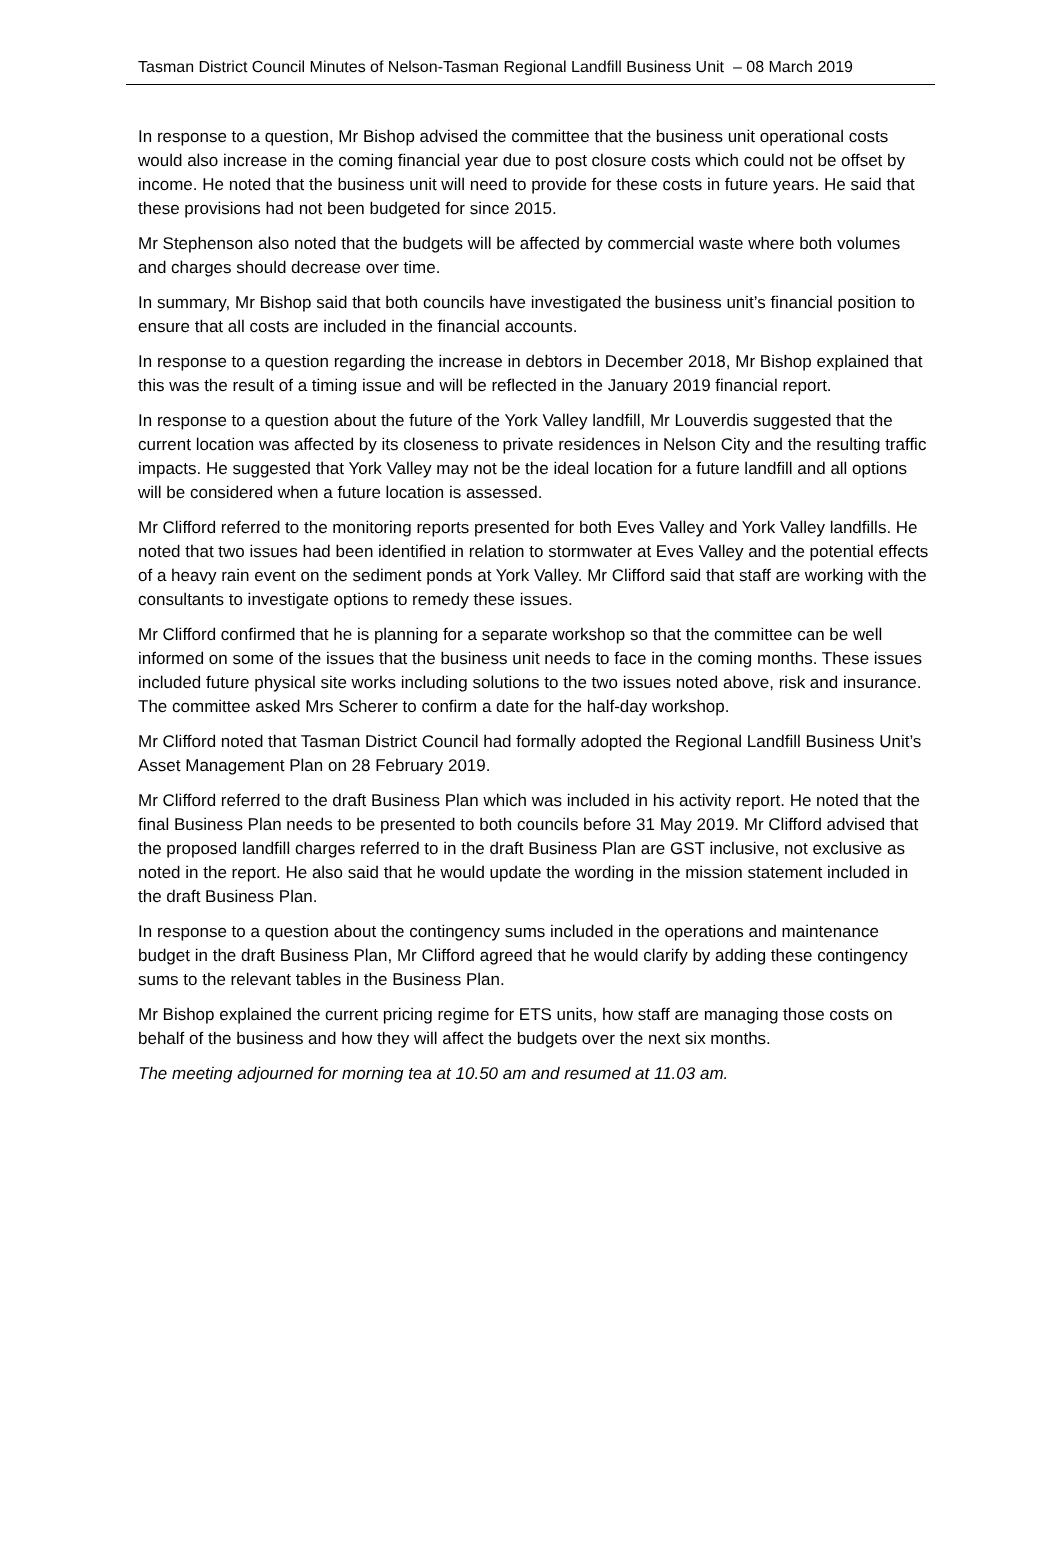Tasman District Council Minutes of Nelson-Tasman Regional Landfill Business Unit – 08 March 2019
In response to a question, Mr Bishop advised the committee that the business unit operational costs would also increase in the coming financial year due to post closure costs which could not be offset by income. He noted that the business unit will need to provide for these costs in future years. He said that these provisions had not been budgeted for since 2015.
Mr Stephenson also noted that the budgets will be affected by commercial waste where both volumes and charges should decrease over time.
In summary, Mr Bishop said that both councils have investigated the business unit’s financial position to ensure that all costs are included in the financial accounts.
In response to a question regarding the increase in debtors in December 2018, Mr Bishop explained that this was the result of a timing issue and will be reflected in the January 2019 financial report.
In response to a question about the future of the York Valley landfill, Mr Louverdis suggested that the current location was affected by its closeness to private residences in Nelson City and the resulting traffic impacts. He suggested that York Valley may not be the ideal location for a future landfill and all options will be considered when a future location is assessed.
Mr Clifford referred to the monitoring reports presented for both Eves Valley and York Valley landfills. He noted that two issues had been identified in relation to stormwater at Eves Valley and the potential effects of a heavy rain event on the sediment ponds at York Valley. Mr Clifford said that staff are working with the consultants to investigate options to remedy these issues.
Mr Clifford confirmed that he is planning for a separate workshop so that the committee can be well informed on some of the issues that the business unit needs to face in the coming months. These issues included future physical site works including solutions to the two issues noted above, risk and insurance. The committee asked Mrs Scherer to confirm a date for the half-day workshop.
Mr Clifford noted that Tasman District Council had formally adopted the Regional Landfill Business Unit’s Asset Management Plan on 28 February 2019.
Mr Clifford referred to the draft Business Plan which was included in his activity report. He noted that the final Business Plan needs to be presented to both councils before 31 May 2019. Mr Clifford advised that the proposed landfill charges referred to in the draft Business Plan are GST inclusive, not exclusive as noted in the report. He also said that he would update the wording in the mission statement included in the draft Business Plan.
In response to a question about the contingency sums included in the operations and maintenance budget in the draft Business Plan, Mr Clifford agreed that he would clarify by adding these contingency sums to the relevant tables in the Business Plan.
Mr Bishop explained the current pricing regime for ETS units, how staff are managing those costs on behalf of the business and how they will affect the budgets over the next six months.
The meeting adjourned for morning tea at 10.50 am and resumed at 11.03 am.